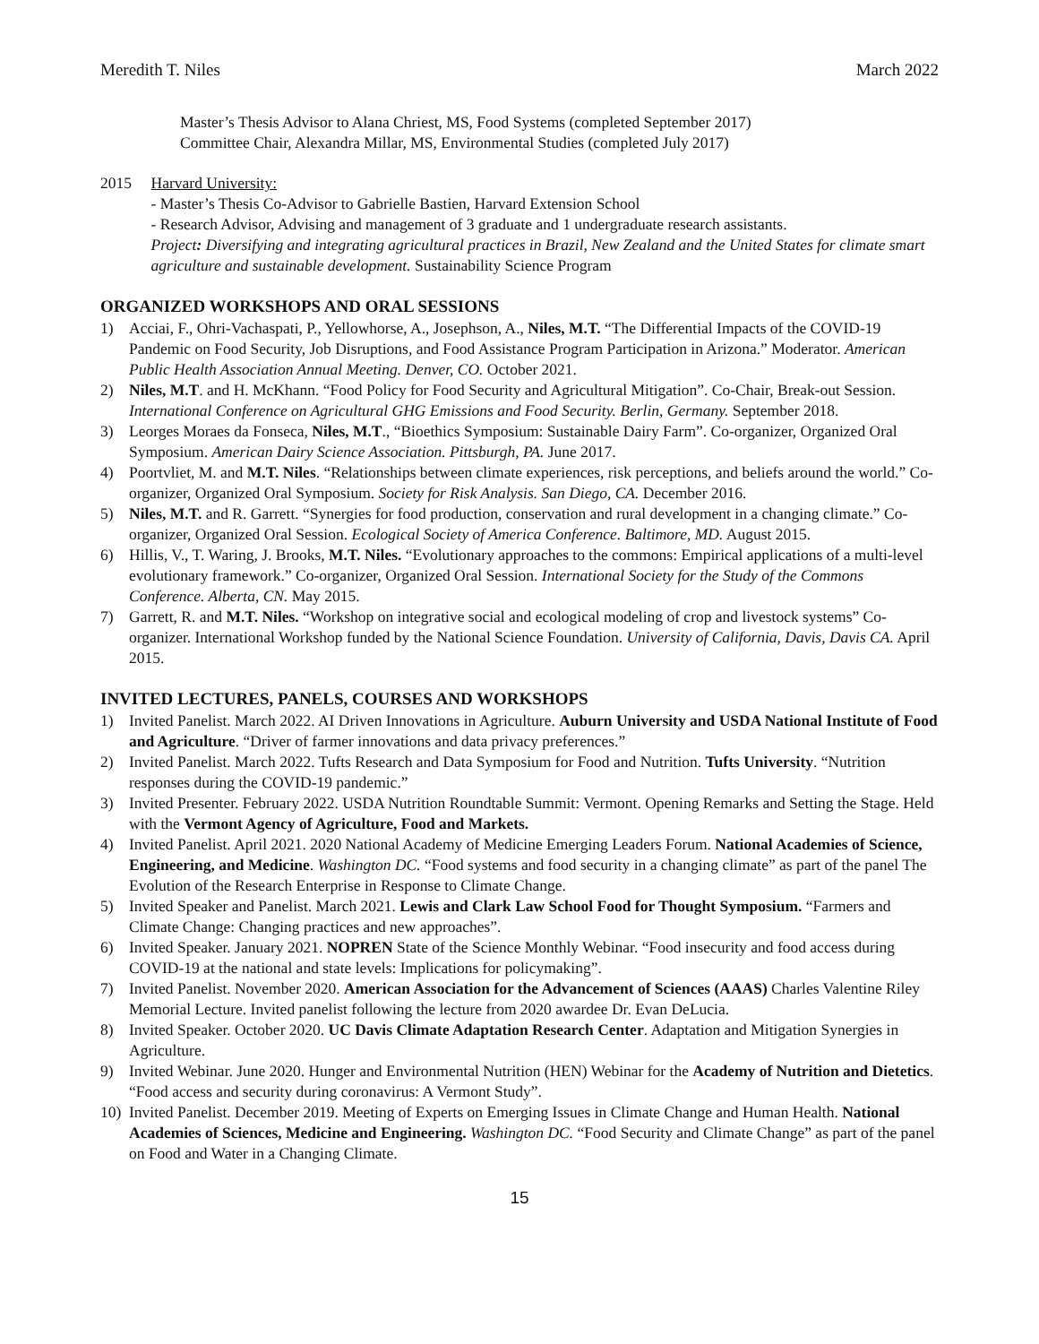Meredith T. Niles March 2022
Master’s Thesis Advisor to Alana Chriest, MS, Food Systems (completed September 2017)
Committee Chair, Alexandra Millar, MS, Environmental Studies (completed July 2017)
2015 Harvard University:
- Master’s Thesis Co-Advisor to Gabrielle Bastien, Harvard Extension School
- Research Advisor, Advising and management of 3 graduate and 1 undergraduate research assistants.
Project: Diversifying and integrating agricultural practices in Brazil, New Zealand and the United States for climate smart agriculture and sustainable development. Sustainability Science Program
ORGANIZED WORKSHOPS AND ORAL SESSIONS
1) Acciai, F., Ohri-Vachaspati, P., Yellowhorse, A., Josephson, A., Niles, M.T. “The Differential Impacts of the COVID-19 Pandemic on Food Security, Job Disruptions, and Food Assistance Program Participation in Arizona.” Moderator. American Public Health Association Annual Meeting. Denver, CO. October 2021.
2) Niles, M.T. and H. McKhann. “Food Policy for Food Security and Agricultural Mitigation”. Co-Chair, Break-out Session. International Conference on Agricultural GHG Emissions and Food Security. Berlin, Germany. September 2018.
3) Leorges Moraes da Fonseca, Niles, M.T., “Bioethics Symposium: Sustainable Dairy Farm”. Co-organizer, Organized Oral Symposium. American Dairy Science Association. Pittsburgh, PA. June 2017.
4) Poortvliet, M. and M.T. Niles. “Relationships between climate experiences, risk perceptions, and beliefs around the world.” Co-organizer, Organized Oral Symposium. Society for Risk Analysis. San Diego, CA. December 2016.
5) Niles, M.T. and R. Garrett. “Synergies for food production, conservation and rural development in a changing climate.” Co-organizer, Organized Oral Session. Ecological Society of America Conference. Baltimore, MD. August 2015.
6) Hillis, V., T. Waring, J. Brooks, M.T. Niles. “Evolutionary approaches to the commons: Empirical applications of a multi-level evolutionary framework.” Co-organizer, Organized Oral Session. International Society for the Study of the Commons Conference. Alberta, CN. May 2015.
7) Garrett, R. and M.T. Niles. “Workshop on integrative social and ecological modeling of crop and livestock systems” Co-organizer. International Workshop funded by the National Science Foundation. University of California, Davis, Davis CA. April 2015.
INVITED LECTURES, PANELS, COURSES AND WORKSHOPS
1) Invited Panelist. March 2022. AI Driven Innovations in Agriculture. Auburn University and USDA National Institute of Food and Agriculture. “Driver of farmer innovations and data privacy preferences.”
2) Invited Panelist. March 2022. Tufts Research and Data Symposium for Food and Nutrition. Tufts University. “Nutrition responses during the COVID-19 pandemic.”
3) Invited Presenter. February 2022. USDA Nutrition Roundtable Summit: Vermont. Opening Remarks and Setting the Stage. Held with the Vermont Agency of Agriculture, Food and Markets.
4) Invited Panelist. April 2021. 2020 National Academy of Medicine Emerging Leaders Forum. National Academies of Science, Engineering, and Medicine. Washington DC. “Food systems and food security in a changing climate” as part of the panel The Evolution of the Research Enterprise in Response to Climate Change.
5) Invited Speaker and Panelist. March 2021. Lewis and Clark Law School Food for Thought Symposium. “Farmers and Climate Change: Changing practices and new approaches”.
6) Invited Speaker. January 2021. NOPREN State of the Science Monthly Webinar. “Food insecurity and food access during COVID-19 at the national and state levels: Implications for policymaking”.
7) Invited Panelist. November 2020. American Association for the Advancement of Sciences (AAAS) Charles Valentine Riley Memorial Lecture. Invited panelist following the lecture from 2020 awardee Dr. Evan DeLucia.
8) Invited Speaker. October 2020. UC Davis Climate Adaptation Research Center. Adaptation and Mitigation Synergies in Agriculture.
9) Invited Webinar. June 2020. Hunger and Environmental Nutrition (HEN) Webinar for the Academy of Nutrition and Dietetics. “Food access and security during coronavirus: A Vermont Study”.
10) Invited Panelist. December 2019. Meeting of Experts on Emerging Issues in Climate Change and Human Health. National Academies of Sciences, Medicine and Engineering. Washington DC. “Food Security and Climate Change” as part of the panel on Food and Water in a Changing Climate.
15